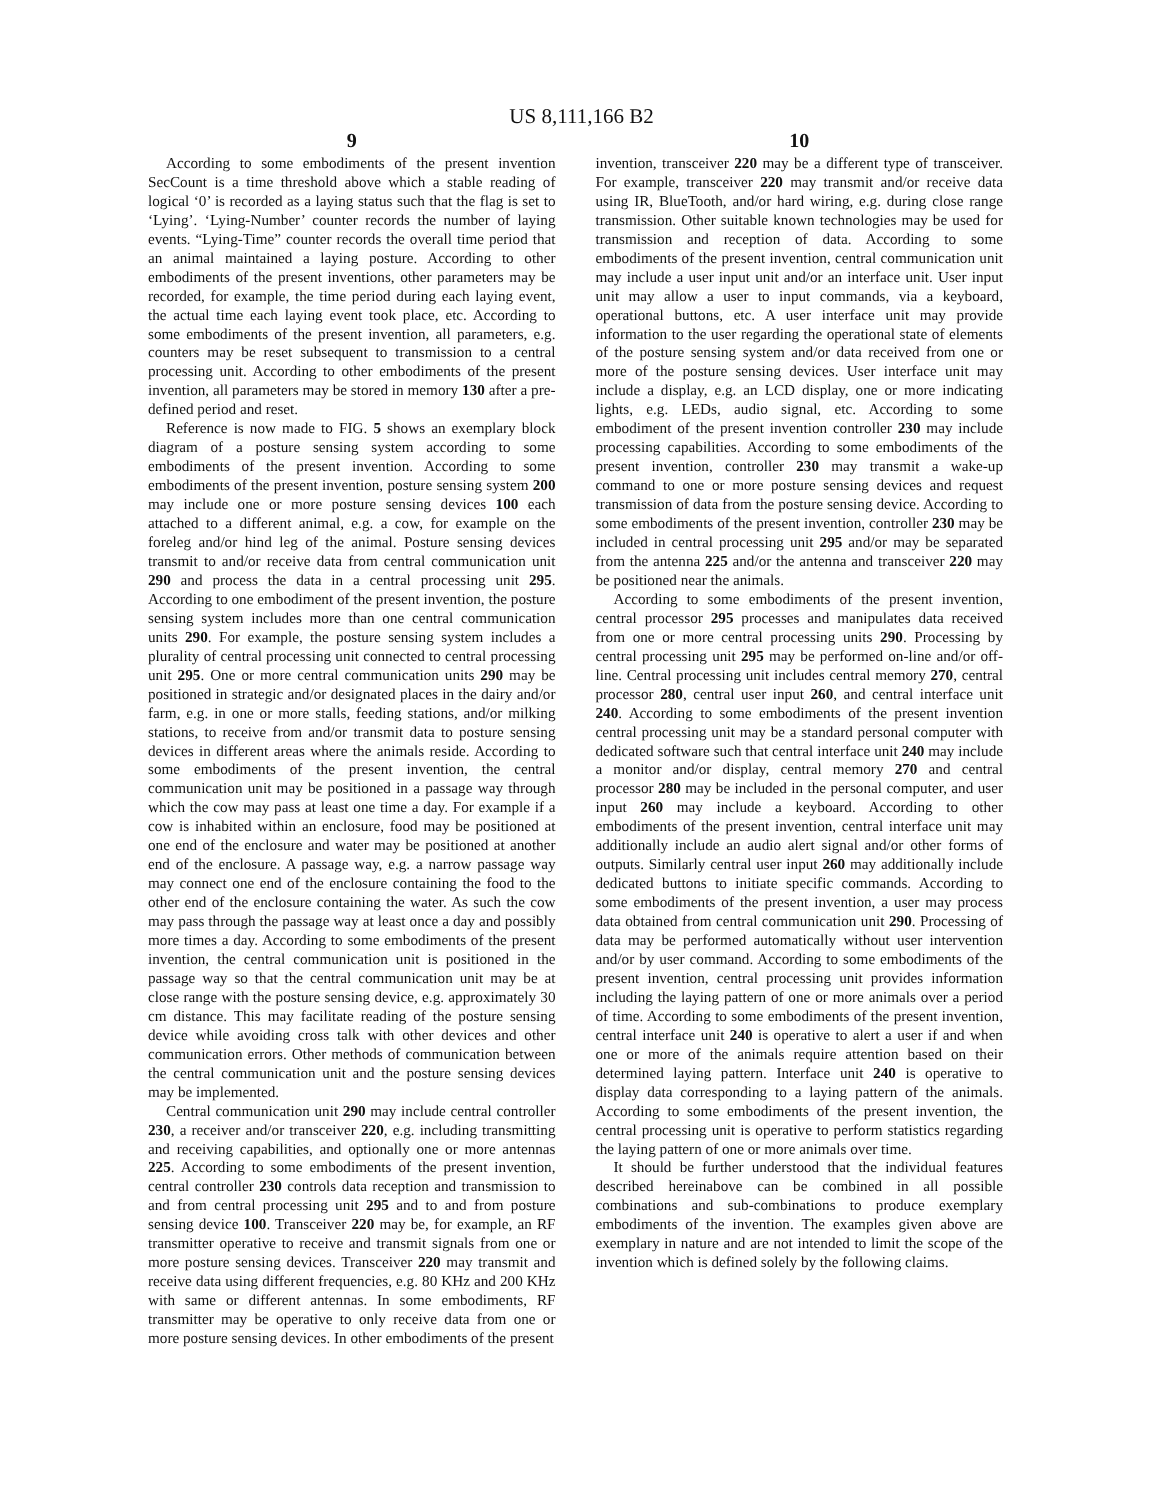US 8,111,166 B2
9
According to some embodiments of the present invention SecCount is a time threshold above which a stable reading of logical ‘0’ is recorded as a laying status such that the flag is set to ‘Lying’. ‘Lying-Number’ counter records the number of laying events. “Lying-Time” counter records the overall time period that an animal maintained a laying posture. According to other embodiments of the present inventions, other parameters may be recorded, for example, the time period during each laying event, the actual time each laying event took place, etc. According to some embodiments of the present invention, all parameters, e.g. counters may be reset subsequent to transmission to a central processing unit. According to other embodiments of the present invention, all parameters may be stored in memory 130 after a pre-defined period and reset.
Reference is now made to FIG. 5 shows an exemplary block diagram of a posture sensing system according to some embodiments of the present invention. According to some embodiments of the present invention, posture sensing system 200 may include one or more posture sensing devices 100 each attached to a different animal, e.g. a cow, for example on the foreleg and/or hind leg of the animal. Posture sensing devices transmit to and/or receive data from central communication unit 290 and process the data in a central processing unit 295. According to one embodiment of the present invention, the posture sensing system includes more than one central communication units 290. For example, the posture sensing system includes a plurality of central processing unit connected to central processing unit 295. One or more central communication units 290 may be positioned in strategic and/or designated places in the dairy and/or farm, e.g. in one or more stalls, feeding stations, and/or milking stations, to receive from and/or transmit data to posture sensing devices in different areas where the animals reside. According to some embodiments of the present invention, the central communication unit may be positioned in a passage way through which the cow may pass at least one time a day. For example if a cow is inhabited within an enclosure, food may be positioned at one end of the enclosure and water may be positioned at another end of the enclosure. A passage way, e.g. a narrow passage way may connect one end of the enclosure containing the food to the other end of the enclosure containing the water. As such the cow may pass through the passage way at least once a day and possibly more times a day. According to some embodiments of the present invention, the central communication unit is positioned in the passage way so that the central communication unit may be at close range with the posture sensing device, e.g. approximately 30 cm distance. This may facilitate reading of the posture sensing device while avoiding cross talk with other devices and other communication errors. Other methods of communication between the central communication unit and the posture sensing devices may be implemented.
Central communication unit 290 may include central controller 230, a receiver and/or transceiver 220, e.g. including transmitting and receiving capabilities, and optionally one or more antennas 225. According to some embodiments of the present invention, central controller 230 controls data reception and transmission to and from central processing unit 295 and to and from posture sensing device 100. Transceiver 220 may be, for example, an RF transmitter operative to receive and transmit signals from one or more posture sensing devices. Transceiver 220 may transmit and receive data using different frequencies, e.g. 80 KHz and 200 KHz with same or different antennas. In some embodiments, RF transmitter may be operative to only receive data from one or more posture sensing devices. In other embodiments of the present
10
invention, transceiver 220 may be a different type of transceiver. For example, transceiver 220 may transmit and/or receive data using IR, BlueTooth, and/or hard wiring, e.g. during close range transmission. Other suitable known technologies may be used for transmission and reception of data. According to some embodiments of the present invention, central communication unit may include a user input unit and/or an interface unit. User input unit may allow a user to input commands, via a keyboard, operational buttons, etc. A user interface unit may provide information to the user regarding the operational state of elements of the posture sensing system and/or data received from one or more of the posture sensing devices. User interface unit may include a display, e.g. an LCD display, one or more indicating lights, e.g. LEDs, audio signal, etc. According to some embodiment of the present invention controller 230 may include processing capabilities. According to some embodiments of the present invention, controller 230 may transmit a wake-up command to one or more posture sensing devices and request transmission of data from the posture sensing device. According to some embodiments of the present invention, controller 230 may be included in central processing unit 295 and/or may be separated from the antenna 225 and/or the antenna and transceiver 220 may be positioned near the animals.
According to some embodiments of the present invention, central processor 295 processes and manipulates data received from one or more central processing units 290. Processing by central processing unit 295 may be performed on-line and/or off-line. Central processing unit includes central memory 270, central processor 280, central user input 260, and central interface unit 240. According to some embodiments of the present invention central processing unit may be a standard personal computer with dedicated software such that central interface unit 240 may include a monitor and/or display, central memory 270 and central processor 280 may be included in the personal computer, and user input 260 may include a keyboard. According to other embodiments of the present invention, central interface unit may additionally include an audio alert signal and/or other forms of outputs. Similarly central user input 260 may additionally include dedicated buttons to initiate specific commands. According to some embodiments of the present invention, a user may process data obtained from central communication unit 290. Processing of data may be performed automatically without user intervention and/or by user command. According to some embodiments of the present invention, central processing unit provides information including the laying pattern of one or more animals over a period of time. According to some embodiments of the present invention, central interface unit 240 is operative to alert a user if and when one or more of the animals require attention based on their determined laying pattern. Interface unit 240 is operative to display data corresponding to a laying pattern of the animals. According to some embodiments of the present invention, the central processing unit is operative to perform statistics regarding the laying pattern of one or more animals over time.
It should be further understood that the individual features described hereinabove can be combined in all possible combinations and sub-combinations to produce exemplary embodiments of the invention. The examples given above are exemplary in nature and are not intended to limit the scope of the invention which is defined solely by the following claims.